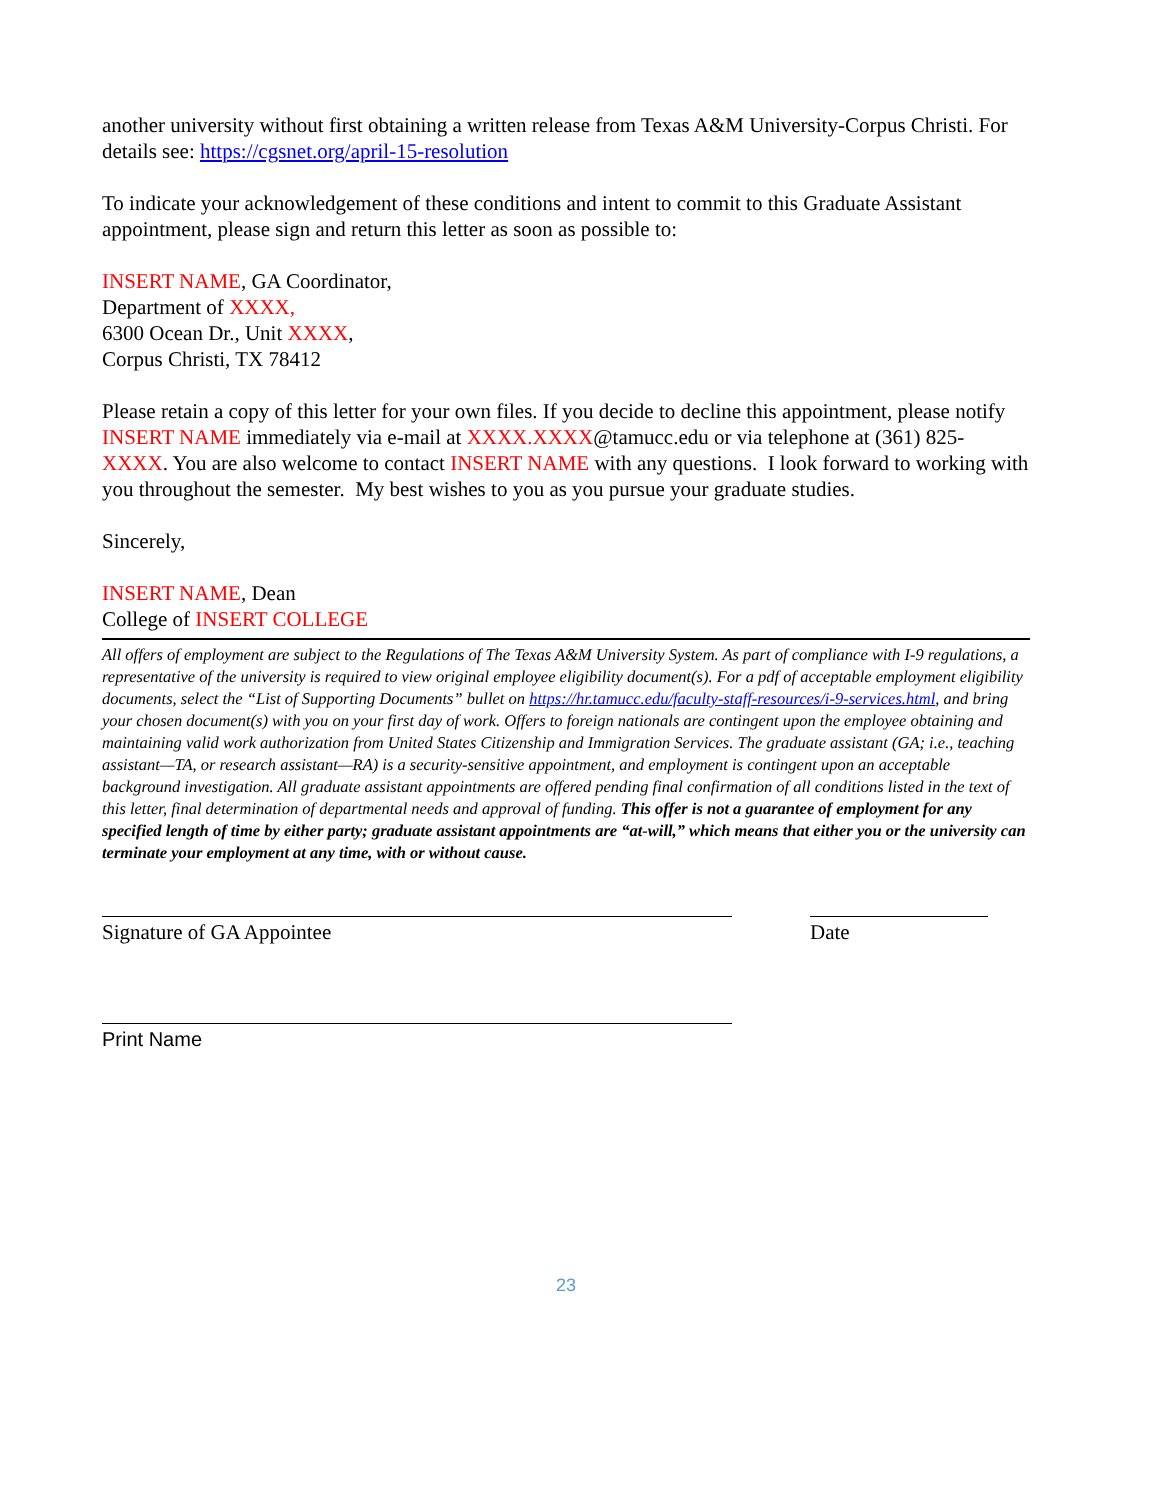another university without first obtaining a written release from Texas A&M University-Corpus Christi. For details see: https://cgsnet.org/april-15-resolution
To indicate your acknowledgement of these conditions and intent to commit to this Graduate Assistant appointment, please sign and return this letter as soon as possible to:
INSERT NAME, GA Coordinator,
Department of XXXX,
6300 Ocean Dr., Unit XXXX,
Corpus Christi, TX 78412
Please retain a copy of this letter for your own files. If you decide to decline this appointment, please notify INSERT NAME immediately via e-mail at XXXX.XXXX@tamucc.edu or via telephone at (361) 825-XXXX. You are also welcome to contact INSERT NAME with any questions. I look forward to working with you throughout the semester. My best wishes to you as you pursue your graduate studies.
Sincerely,
INSERT NAME, Dean
College of INSERT COLLEGE
All offers of employment are subject to the Regulations of The Texas A&M University System. As part of compliance with I-9 regulations, a representative of the university is required to view original employee eligibility document(s). For a pdf of acceptable employment eligibility documents, select the “List of Supporting Documents” bullet on https://hr.tamucc.edu/faculty-staff-resources/i-9-services.html, and bring your chosen document(s) with you on your first day of work. Offers to foreign nationals are contingent upon the employee obtaining and maintaining valid work authorization from United States Citizenship and Immigration Services. The graduate assistant (GA; i.e., teaching assistant—TA, or research assistant—RA) is a security-sensitive appointment, and employment is contingent upon an acceptable background investigation. All graduate assistant appointments are offered pending final confirmation of all conditions listed in the text of this letter, final determination of departmental needs and approval of funding. This offer is not a guarantee of employment for any specified length of time by either party; graduate assistant appointments are “at-will,” which means that either you or the university can terminate your employment at any time, with or without cause.
Signature of GA Appointee Date
Print Name
23